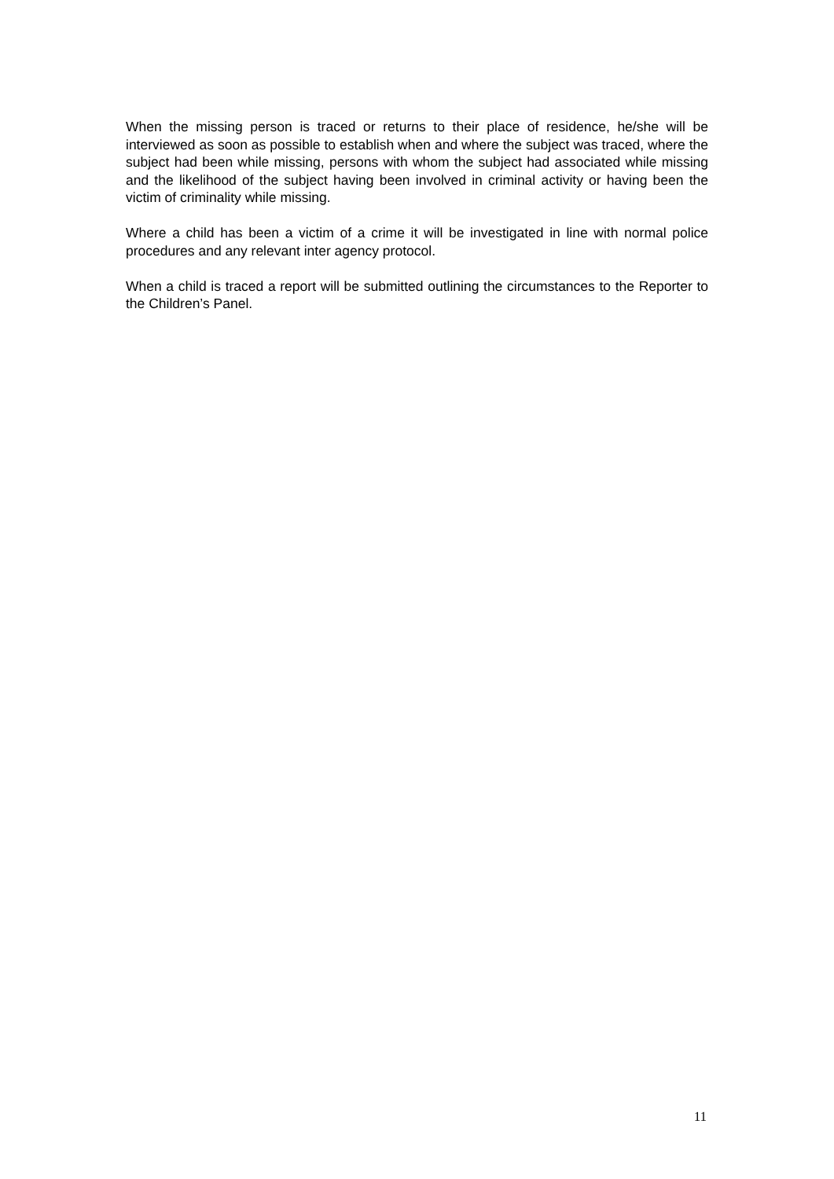When the missing person is traced or returns to their place of residence, he/she will be interviewed as soon as possible to establish when and where the subject was traced, where the subject had been while missing, persons with whom the subject had associated while missing and the likelihood of the subject having been involved in criminal activity or having been the victim of criminality while missing.
Where a child has been a victim of a crime it will be investigated in line with normal police procedures and any relevant inter agency protocol.
When a child is traced a report will be submitted outlining the circumstances to the Reporter to the Children’s Panel.
11